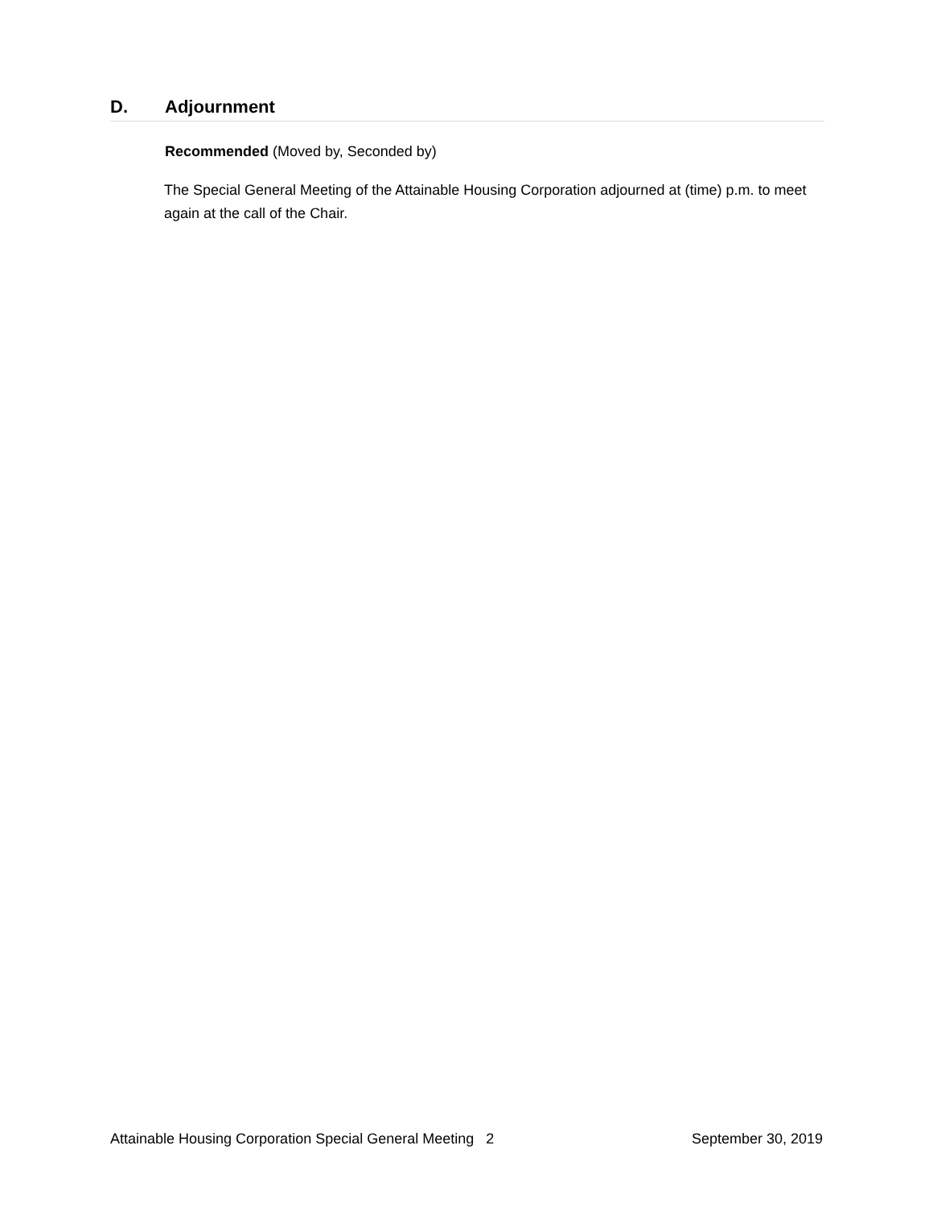D. Adjournment
Recommended (Moved by, Seconded by)
The Special General Meeting of the Attainable Housing Corporation adjourned at (time) p.m. to meet again at the call of the Chair.
Attainable Housing Corporation Special General Meeting 2 September 30, 2019